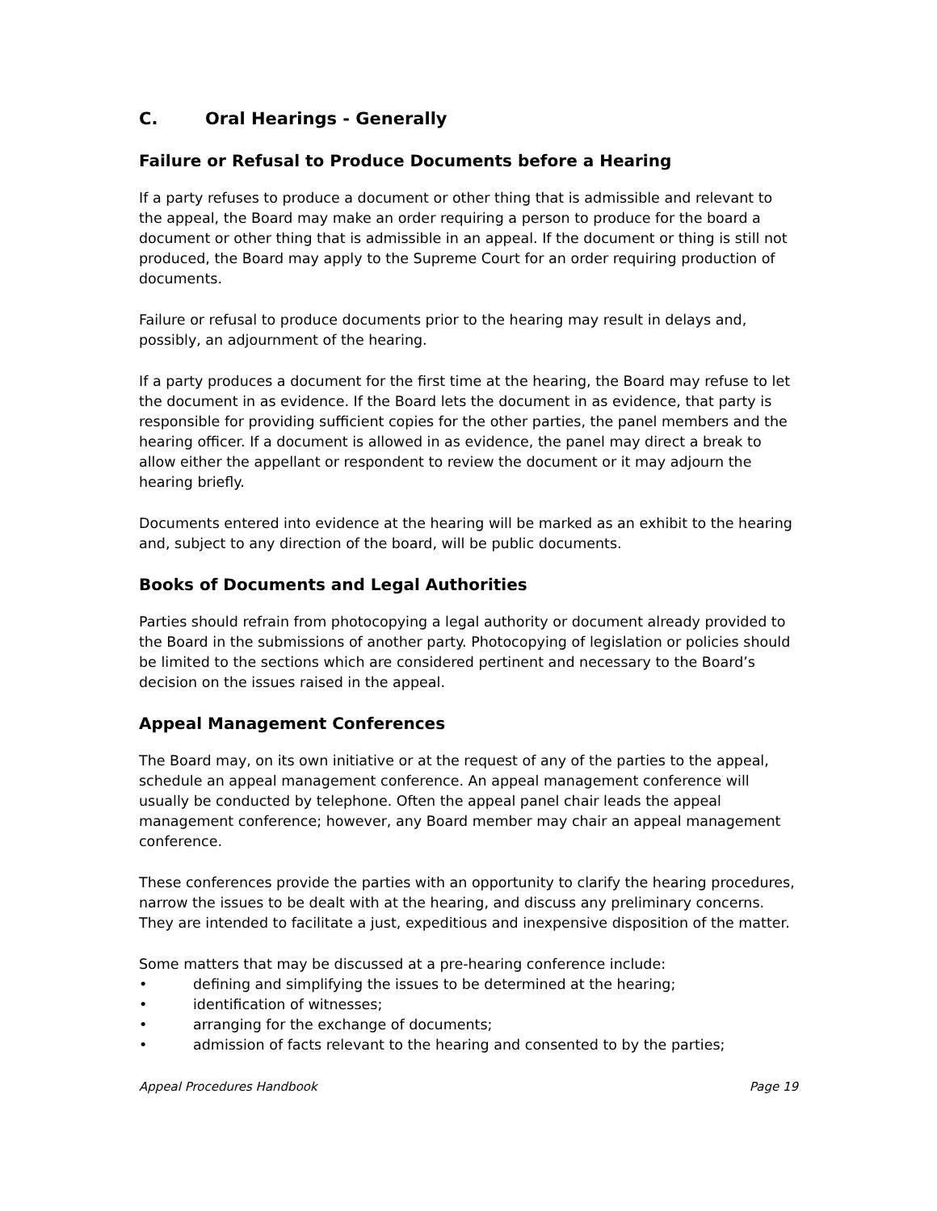C. Oral Hearings - Generally
Failure or Refusal to Produce Documents before a Hearing
If a party refuses to produce a document or other thing that is admissible and relevant to the appeal, the Board may make an order requiring a person to produce for the board a document or other thing that is admissible in an appeal. If the document or thing is still not produced, the Board may apply to the Supreme Court for an order requiring production of documents.
Failure or refusal to produce documents prior to the hearing may result in delays and, possibly, an adjournment of the hearing.
If a party produces a document for the first time at the hearing, the Board may refuse to let the document in as evidence. If the Board lets the document in as evidence, that party is responsible for providing sufficient copies for the other parties, the panel members and the hearing officer. If a document is allowed in as evidence, the panel may direct a break to allow either the appellant or respondent to review the document or it may adjourn the hearing briefly.
Documents entered into evidence at the hearing will be marked as an exhibit to the hearing and, subject to any direction of the board, will be public documents.
Books of Documents and Legal Authorities
Parties should refrain from photocopying a legal authority or document already provided to the Board in the submissions of another party. Photocopying of legislation or policies should be limited to the sections which are considered pertinent and necessary to the Board’s decision on the issues raised in the appeal.
Appeal Management Conferences
The Board may, on its own initiative or at the request of any of the parties to the appeal, schedule an appeal management conference. An appeal management conference will usually be conducted by telephone. Often the appeal panel chair leads the appeal management conference; however, any Board member may chair an appeal management conference.
These conferences provide the parties with an opportunity to clarify the hearing procedures, narrow the issues to be dealt with at the hearing, and discuss any preliminary concerns. They are intended to facilitate a just, expeditious and inexpensive disposition of the matter.
Some matters that may be discussed at a pre-hearing conference include:
• defining and simplifying the issues to be determined at the hearing;
• identification of witnesses;
• arranging for the exchange of documents;
• admission of facts relevant to the hearing and consented to by the parties;
Appeal Procedures Handbook Page 19